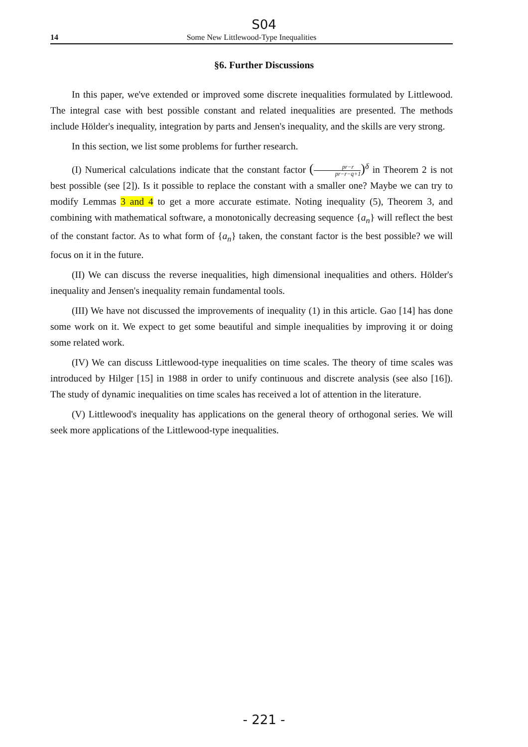S04
14 Some New Littlewood-Type Inequalities
§6. Further Discussions
In this paper, we've extended or improved some discrete inequalities formulated by Littlewood. The integral case with best possible constant and related inequalities are presented. The methods include Hölder's inequality, integration by parts and Jensen's inequality, and the skills are very strong.
In this section, we list some problems for further research.
(I) Numerical calculations indicate that the constant factor (pr−r pr−r−q+1)<sup>δ</sup> in Theorem 2 is not best possible (see [2]). Is it possible to replace the constant with a smaller one? Maybe we can try to modify Lemmas 3 and 4 to get a more accurate estimate. Noting inequality (5), Theorem 3, and combining with mathematical software, a monotonically decreasing sequence {a<sub>n</sub>} will reflect the best of the constant factor. As to what form of {a<sub>n</sub>} taken, the constant factor is the best possible? we will focus on it in the future.
(II) We can discuss the reverse inequalities, high dimensional inequalities and others. Hölder's inequality and Jensen's inequality remain fundamental tools.
(III) We have not discussed the improvements of inequality (1) in this article. Gao [14] has done some work on it. We expect to get some beautiful and simple inequalities by improving it or doing some related work.
(IV) We can discuss Littlewood-type inequalities on time scales. The theory of time scales was introduced by Hilger [15] in 1988 in order to unify continuous and discrete analysis (see also [16]). The study of dynamic inequalities on time scales has received a lot of attention in the literature.
(V) Littlewood's inequality has applications on the general theory of orthogonal series. We will seek more applications of the Littlewood-type inequalities.
- 221 -